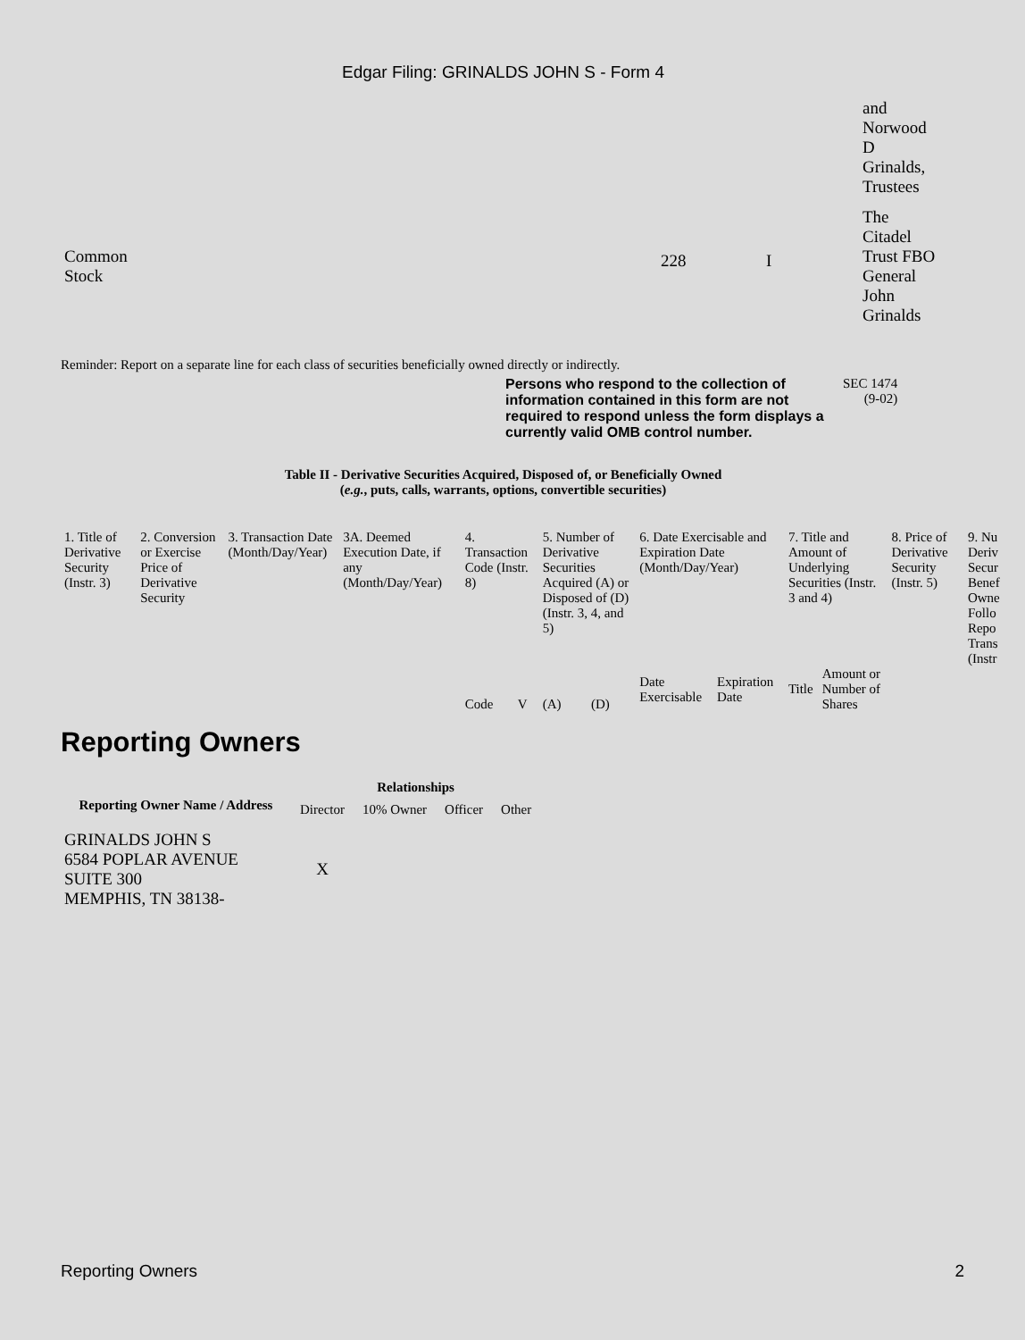Edgar Filing: GRINALDS JOHN S - Form 4
| | | | and Norwood D Grinalds, Trustees |
| Common Stock | 228 | I | The Citadel Trust FBO General John Grinalds |
Reminder: Report on a separate line for each class of securities beneficially owned directly or indirectly.
Persons who respond to the collection of information contained in this form are not required to respond unless the form displays a currently valid OMB control number.
SEC 1474
(9-02)
Table II - Derivative Securities Acquired, Disposed of, or Beneficially Owned
(e.g., puts, calls, warrants, options, convertible securities)
| 1. Title of Derivative Security (Instr. 3) | 2. Conversion or Exercise Price of Derivative Security | 3. Transaction Date (Month/Day/Year) | 3A. Deemed Execution Date, if any (Month/Day/Year) | 4. Transaction Code (Instr. 8) | | 5. Number of Derivative Securities Acquired (A) or Disposed of (D) (Instr. 3, 4, and 5) | | 6. Date Exercisable and Expiration Date (Month/Day/Year) | | 7. Title and Amount of Underlying Securities (Instr. 3 and 4) | | 8. Price of Derivative Security (Instr. 5) | 9. Nu Deriv Secur Benef Owne Follo Repo Trans (Instr |
| | | | | Code | V | (A) | (D) | Date Exercisable | Expiration Date | Title | Amount or Number of Shares | | |
Reporting Owners
| Reporting Owner Name / Address | Relationships | | | |
| --- | --- | --- | --- | --- |
| | Director | 10% Owner | Officer | Other |
| GRINALDS JOHN S 6584 POPLAR AVENUE SUITE 300 MEMPHIS, TN 38138- | X | | | |
Reporting Owners 2